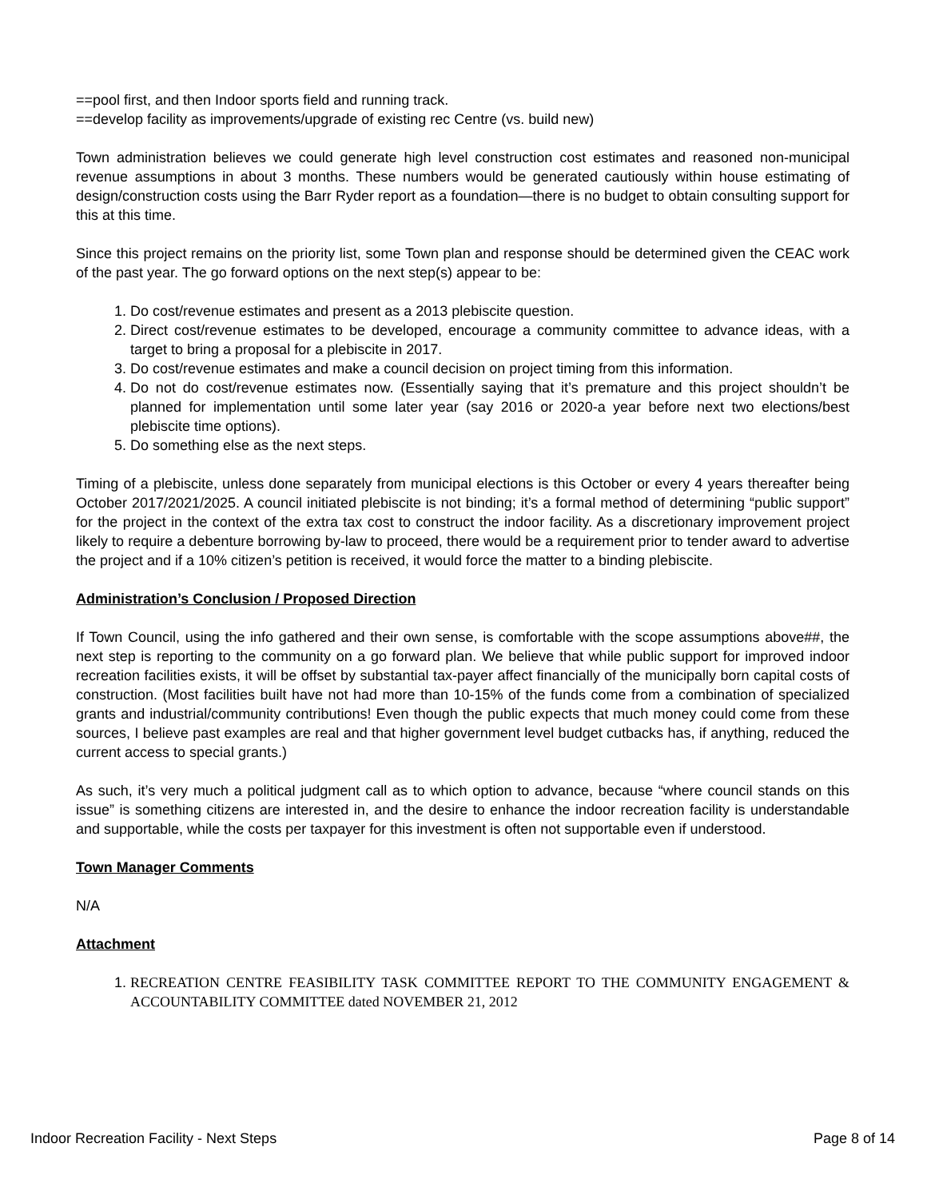==pool first, and then Indoor sports field and running track.
==develop facility as improvements/upgrade of existing rec Centre (vs. build new)
Town administration believes we could generate high level construction cost estimates and reasoned non-municipal revenue assumptions in about 3 months. These numbers would be generated cautiously within house estimating of design/construction costs using the Barr Ryder report as a foundation—there is no budget to obtain consulting support for this at this time.
Since this project remains on the priority list, some Town plan and response should be determined given the CEAC work of the past year. The go forward options on the next step(s) appear to be:
1. Do cost/revenue estimates and present as a 2013 plebiscite question.
2. Direct cost/revenue estimates to be developed, encourage a community committee to advance ideas, with a target to bring a proposal for a plebiscite in 2017.
3. Do cost/revenue estimates and make a council decision on project timing from this information.
4. Do not do cost/revenue estimates now. (Essentially saying that it’s premature and this project shouldn’t be planned for implementation until some later year (say 2016 or 2020-a year before next two elections/best plebiscite time options).
5. Do something else as the next steps.
Timing of a plebiscite, unless done separately from municipal elections is this October or every 4 years thereafter being October 2017/2021/2025. A council initiated plebiscite is not binding; it’s a formal method of determining “public support” for the project in the context of the extra tax cost to construct the indoor facility. As a discretionary improvement project likely to require a debenture borrowing by-law to proceed, there would be a requirement prior to tender award to advertise the project and if a 10% citizen’s petition is received, it would force the matter to a binding plebiscite.
Administration’s Conclusion / Proposed Direction
If Town Council, using the info gathered and their own sense, is comfortable with the scope assumptions above##, the next step is reporting to the community on a go forward plan. We believe that while public support for improved indoor recreation facilities exists, it will be offset by substantial tax-payer affect financially of the municipally born capital costs of construction. (Most facilities built have not had more than 10-15% of the funds come from a combination of specialized grants and industrial/community contributions! Even though the public expects that much money could come from these sources, I believe past examples are real and that higher government level budget cutbacks has, if anything, reduced the current access to special grants.)
As such, it’s very much a political judgment call as to which option to advance, because “where council stands on this issue” is something citizens are interested in, and the desire to enhance the indoor recreation facility is understandable and supportable, while the costs per taxpayer for this investment is often not supportable even if understood.
Town Manager Comments
N/A
Attachment
1. RECREATION CENTRE FEASIBILITY TASK COMMITTEE REPORT TO THE COMMUNITY ENGAGEMENT & ACCOUNTABILITY COMMITTEE dated NOVEMBER 21, 2012
Indoor Recreation Facility - Next Steps Page 8 of 14